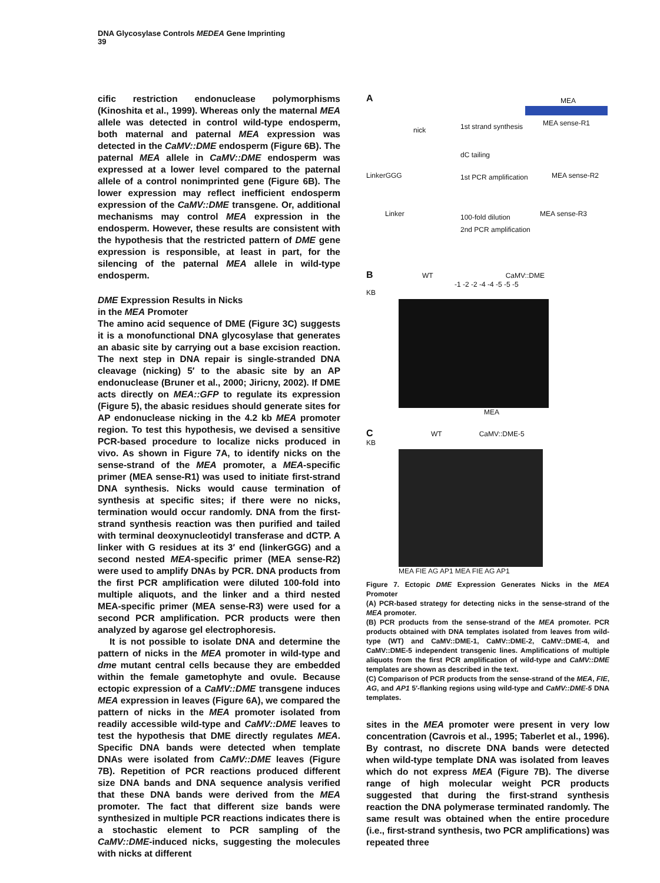DNA Glycosylase Controls MEDEA Gene Imprinting
39
cific restriction endonuclease polymorphisms (Kinoshita et al., 1999). Whereas only the maternal MEA allele was detected in control wild-type endosperm, both maternal and paternal MEA expression was detected in the CaMV::DME endosperm (Figure 6B). The paternal MEA allele in CaMV::DME endosperm was expressed at a lower level compared to the paternal allele of a control nonimprinted gene (Figure 6B). The lower expression may reflect inefficient endosperm expression of the CaMV::DME transgene. Or, additional mechanisms may control MEA expression in the endosperm. However, these results are consistent with the hypothesis that the restricted pattern of DME gene expression is responsible, at least in part, for the silencing of the paternal MEA allele in wild-type endosperm.
DME Expression Results in Nicks
in the MEA Promoter
The amino acid sequence of DME (Figure 3C) suggests it is a monofunctional DNA glycosylase that generates an abasic site by carrying out a base excision reaction. The next step in DNA repair is single-stranded DNA cleavage (nicking) 5′ to the abasic site by an AP endonuclease (Bruner et al., 2000; Jiricny, 2002). If DME acts directly on MEA::GFP to regulate its expression (Figure 5), the abasic residues should generate sites for AP endonuclease nicking in the 4.2 kb MEA promoter region. To test this hypothesis, we devised a sensitive PCR-based procedure to localize nicks produced in vivo. As shown in Figure 7A, to identify nicks on the sense-strand of the MEA promoter, a MEA-specific primer (MEA sense-R1) was used to initiate first-strand DNA synthesis. Nicks would cause termination of synthesis at specific sites; if there were no nicks, termination would occur randomly. DNA from the first-strand synthesis reaction was then purified and tailed with terminal deoxynucleotidyl transferase and dCTP. A linker with G residues at its 3′ end (linkerGGG) and a second nested MEA-specific primer (MEA sense-R2) were used to amplify DNAs by PCR. DNA products from the first PCR amplification were diluted 100-fold into multiple aliquots, and the linker and a third nested MEA-specific primer (MEA sense-R3) were used for a second PCR amplification. PCR products were then analyzed by agarose gel electrophoresis.
It is not possible to isolate DNA and determine the pattern of nicks in the MEA promoter in wild-type and dme mutant central cells because they are embedded within the female gametophyte and ovule. Because ectopic expression of a CaMV::DME transgene induces MEA expression in leaves (Figure 6A), we compared the pattern of nicks in the MEA promoter isolated from readily accessible wild-type and CaMV::DME leaves to test the hypothesis that DME directly regulates MEA. Specific DNA bands were detected when template DNAs were isolated from CaMV::DME leaves (Figure 7B). Repetition of PCR reactions produced different size DNA bands and DNA sequence analysis verified that these DNA bands were derived from the MEA promoter. The fact that different size bands were synthesized in multiple PCR reactions indicates there is a stochastic element to PCR sampling of the CaMV::DME-induced nicks, suggesting the molecules with nicks at different
A
MEA
1st strand synthesis
nick
MEA sense-R1
dC tailing
LinkerGGG 1st PCR amplification MEA sense-R2
Linker 100-fold dilution MEA sense-R3
2nd PCR amplification
B WT CaMV::DME
-1 -2 -2 -4 -4 -5 -5 -5
KB
MEA
C WT CaMV::DME-5
KB
MEA FIE AG AP1 MEA FIE AG AP1
Figure 7. Ectopic DME Expression Generates Nicks in the MEA Promoter
(A) PCR-based strategy for detecting nicks in the sense-strand of the MEA promoter.
(B) PCR products from the sense-strand of the MEA promoter. PCR products obtained with DNA templates isolated from leaves from wild-type (WT) and CaMV::DME-1, CaMV::DME-2, CaMV::DME-4, and CaMV::DME-5 independent transgenic lines. Amplifications of multiple aliquots from the first PCR amplification of wild-type and CaMV::DME templates are shown as described in the text.
(C) Comparison of PCR products from the sense-strand of the MEA, FIE, AG, and AP1 5′-flanking regions using wild-type and CaMV::DME-5 DNA templates.
sites in the MEA promoter were present in very low concentration (Cavrois et al., 1995; Taberlet et al., 1996). By contrast, no discrete DNA bands were detected when wild-type template DNA was isolated from leaves which do not express MEA (Figure 7B). The diverse range of high molecular weight PCR products suggested that during the first-strand synthesis reaction the DNA polymerase terminated randomly. The same result was obtained when the entire procedure (i.e., first-strand synthesis, two PCR amplifications) was repeated three